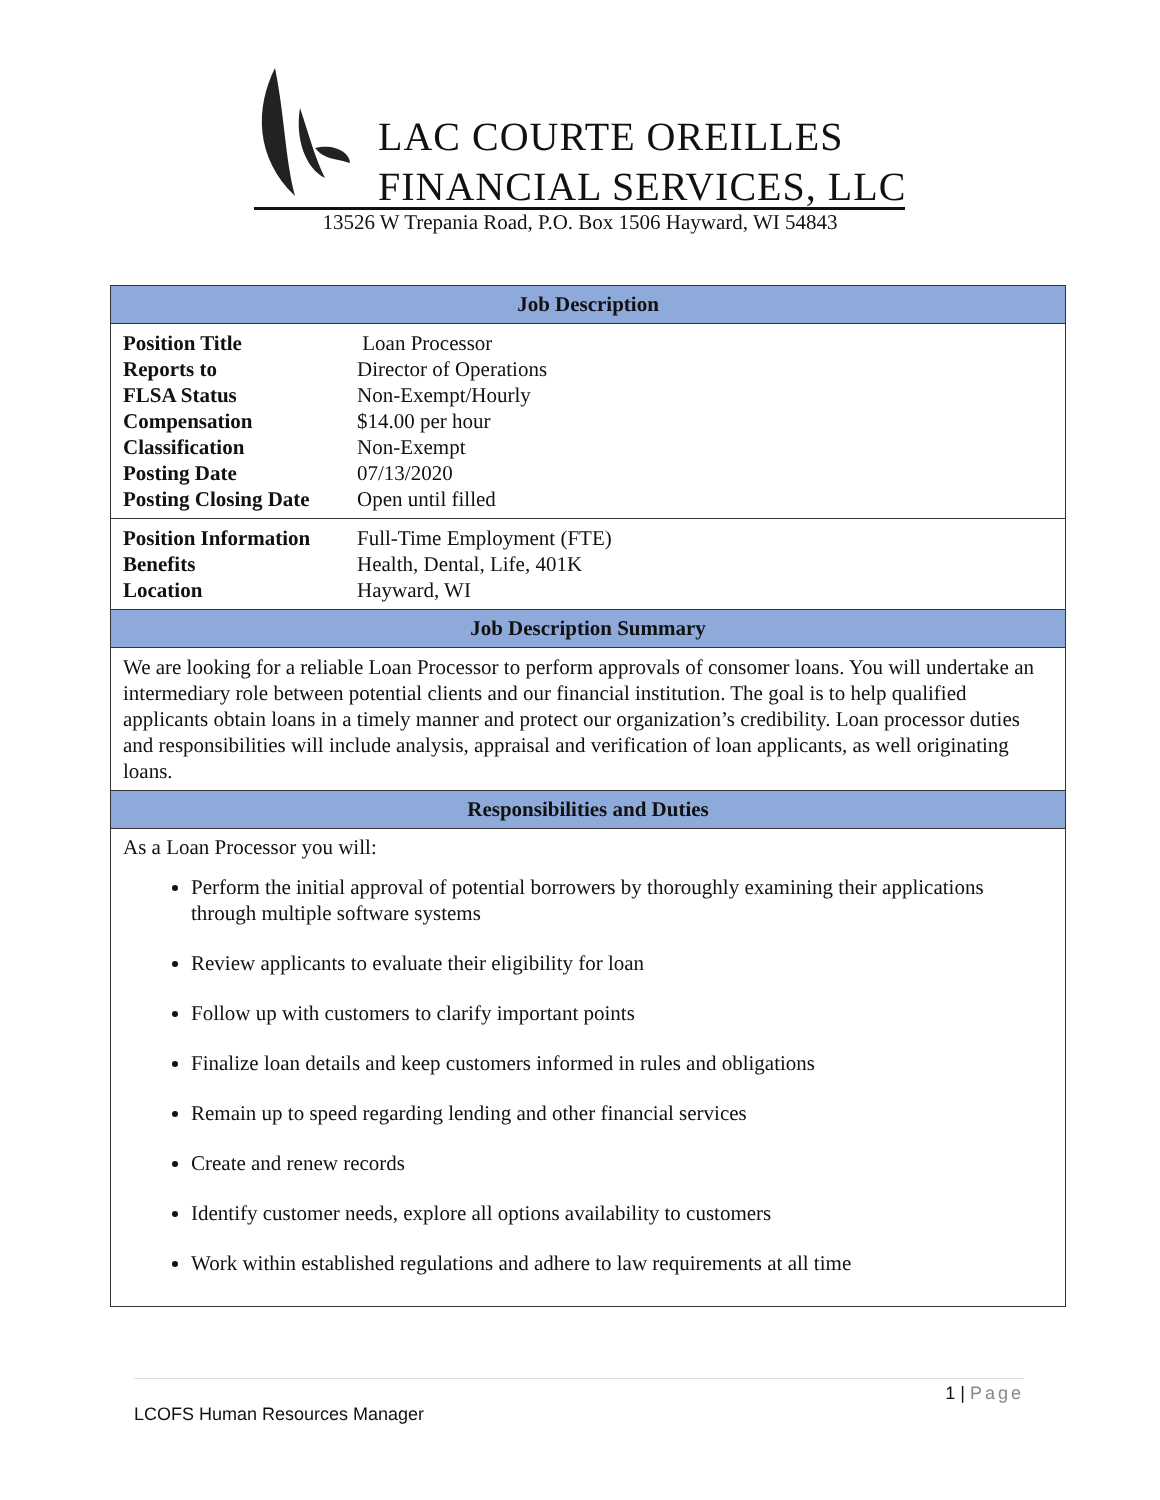LAC COURTE OREILLES
FINANCIAL SERVICES, LLC
13526 W Trepania Road, P.O. Box 1506 Hayward, WI 54843
| Job Description |
| --- |
| Position Title Loan Processor Reports to Director of Operations FLSA Status Non-Exempt/Hourly Compensation $14.00 per hour Classification Non-Exempt Posting Date 07/13/2020 Posting Closing Date Open until filled |
| Position Information Full-Time Employment (FTE) Benefits Health, Dental, Life, 401K Location Hayward, WI |
| Job Description Summary |
| We are looking for a reliable Loan Processor to perform approvals of consomer loans. You will undertake an intermediary role between potential clients and our financial institution. The goal is to help qualified applicants obtain loans in a timely manner and protect our organization’s credibility. Loan processor duties and responsibilities will include analysis, appraisal and verification of loan applicants, as well originating loans. |
| Responsibilities and Duties |
| As a Loan Processor you will: Perform the initial approval of potential borrowers by thoroughly examining their applications through multiple software systems Review applicants to evaluate their eligibility for loan Follow up with customers to clarify important points Finalize loan details and keep customers informed in rules and obligations Remain up to speed regarding lending and other financial services Create and renew records Identify customer needs, explore all options availability to customers Work within established regulations and adhere to law requirements at all time |
1 | Page
LCOFS Human Resources Manager